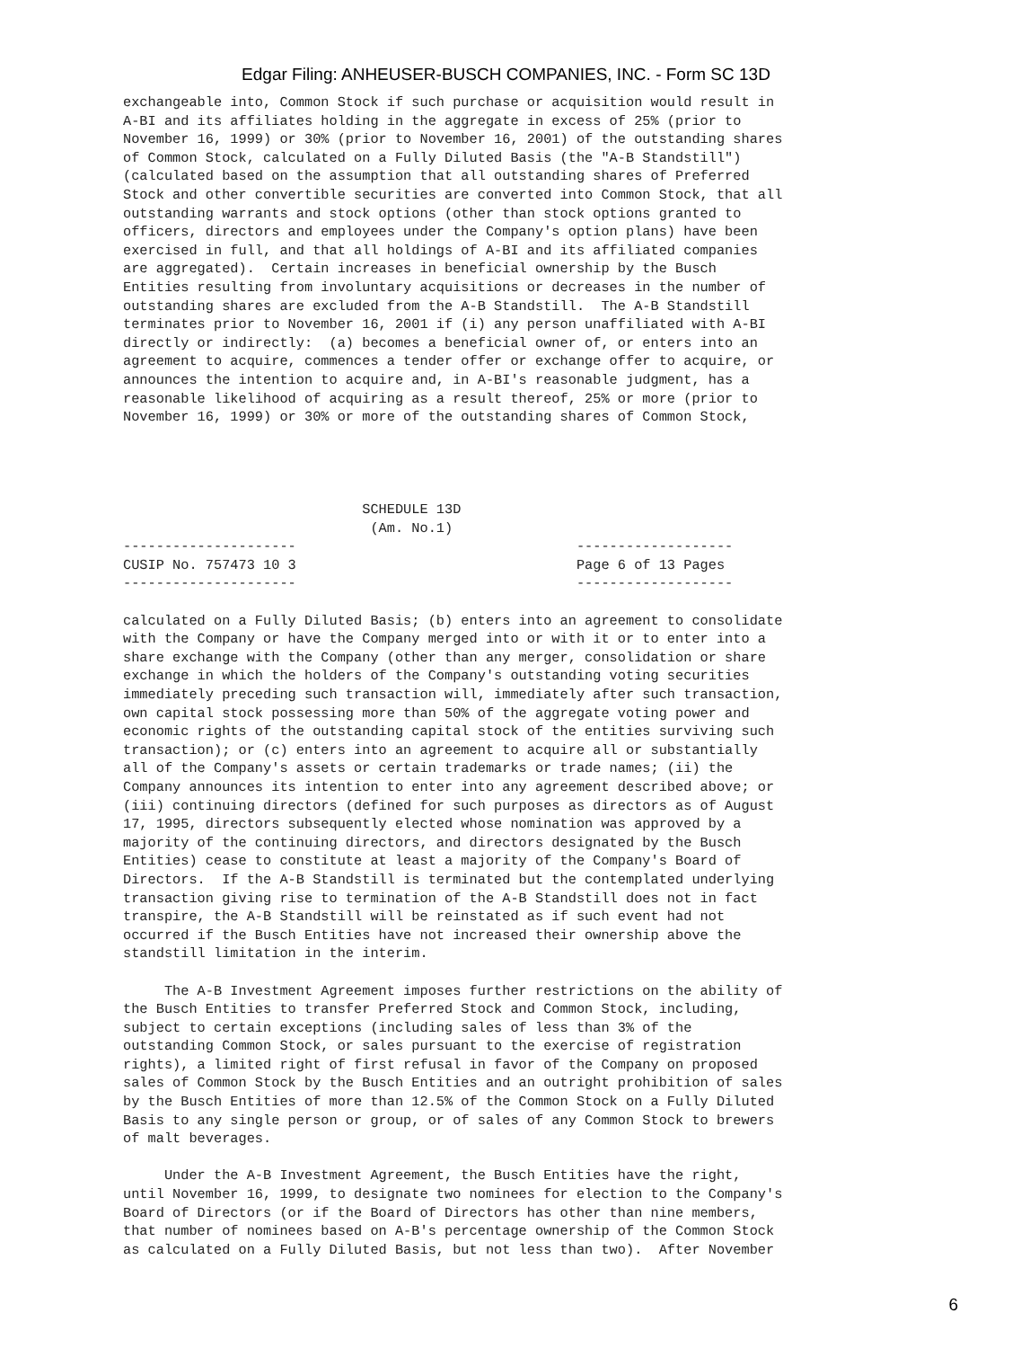Edgar Filing: ANHEUSER-BUSCH COMPANIES, INC. - Form SC 13D
exchangeable into, Common Stock if such purchase or acquisition would result in
A-BI and its affiliates holding in the aggregate in excess of 25% (prior to
November 16, 1999) or 30% (prior to November 16, 2001) of the outstanding shares
of Common Stock, calculated on a Fully Diluted Basis (the "A-B Standstill")
(calculated based on the assumption that all outstanding shares of Preferred
Stock and other convertible securities are converted into Common Stock, that all
outstanding warrants and stock options (other than stock options granted to
officers, directors and employees under the Company's option plans) have been
exercised in full, and that all holdings of A-BI and its affiliated companies
are aggregated).  Certain increases in beneficial ownership by the Busch
Entities resulting from involuntary acquisitions or decreases in the number of
outstanding shares are excluded from the A-B Standstill.  The A-B Standstill
terminates prior to November 16, 2001 if (i) any person unaffiliated with A-BI
directly or indirectly:  (a) becomes a beneficial owner of, or enters into an
agreement to acquire, commences a tender offer or exchange offer to acquire, or
announces the intention to acquire and, in A-BI's reasonable judgment, has a
reasonable likelihood of acquiring as a result thereof, 25% or more (prior to
November 16, 1999) or 30% or more of the outstanding shares of Common Stock,




                             SCHEDULE 13D
                              (Am. No.1)
---------------------                                  -------------------
CUSIP No. 757473 10 3                                  Page 6 of 13 Pages
---------------------                                  -------------------

calculated on a Fully Diluted Basis; (b) enters into an agreement to consolidate
with the Company or have the Company merged into or with it or to enter into a
share exchange with the Company (other than any merger, consolidation or share
exchange in which the holders of the Company's outstanding voting securities
immediately preceding such transaction will, immediately after such transaction,
own capital stock possessing more than 50% of the aggregate voting power and
economic rights of the outstanding capital stock of the entities surviving such
transaction); or (c) enters into an agreement to acquire all or substantially
all of the Company's assets or certain trademarks or trade names; (ii) the
Company announces its intention to enter into any agreement described above; or
(iii) continuing directors (defined for such purposes as directors as of August
17, 1995, directors subsequently elected whose nomination was approved by a
majority of the continuing directors, and directors designated by the Busch
Entities) cease to constitute at least a majority of the Company's Board of
Directors.  If the A-B Standstill is terminated but the contemplated underlying
transaction giving rise to termination of the A-B Standstill does not in fact
transpire, the A-B Standstill will be reinstated as if such event had not
occurred if the Busch Entities have not increased their ownership above the
standstill limitation in the interim.

     The A-B Investment Agreement imposes further restrictions on the ability of
the Busch Entities to transfer Preferred Stock and Common Stock, including,
subject to certain exceptions (including sales of less than 3% of the
outstanding Common Stock, or sales pursuant to the exercise of registration
rights), a limited right of first refusal in favor of the Company on proposed
sales of Common Stock by the Busch Entities and an outright prohibition of sales
by the Busch Entities of more than 12.5% of the Common Stock on a Fully Diluted
Basis to any single person or group, or of sales of any Common Stock to brewers
of malt beverages.

     Under the A-B Investment Agreement, the Busch Entities have the right,
until November 16, 1999, to designate two nominees for election to the Company's
Board of Directors (or if the Board of Directors has other than nine members,
that number of nominees based on A-B's percentage ownership of the Common Stock
as calculated on a Fully Diluted Basis, but not less than two).  After November
6